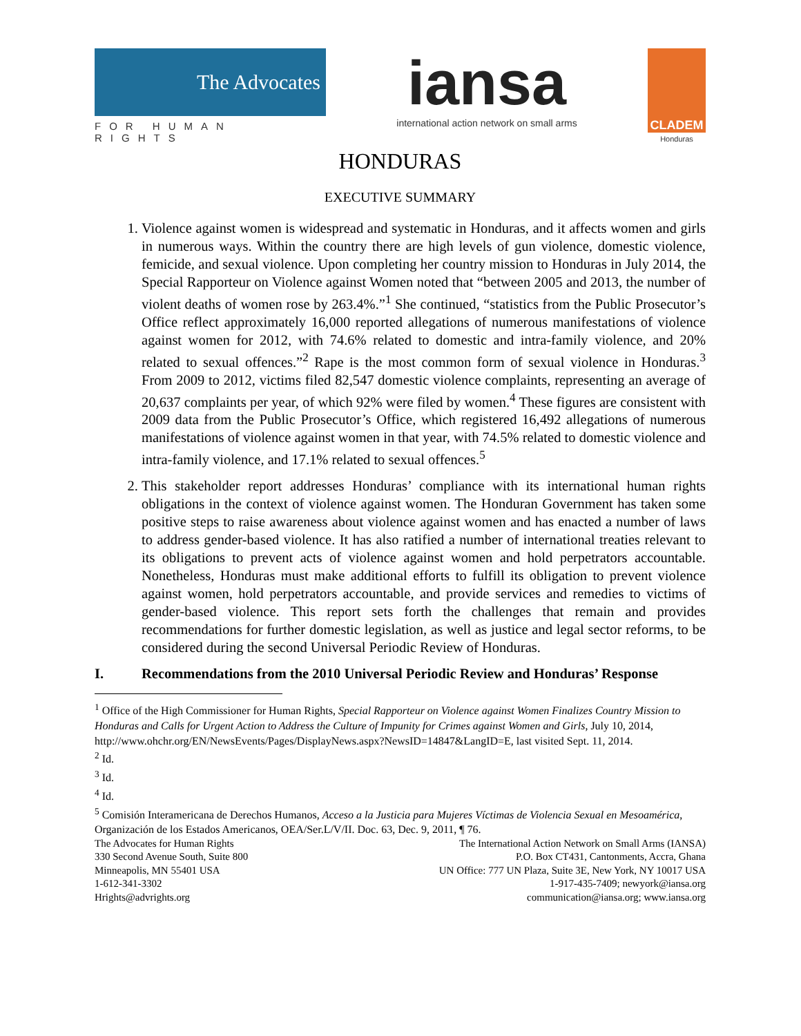The Advocates
FOR HUMAN RIGHTS
iansa
international action network on small arms
CLADEM
Honduras
HONDURAS
EXECUTIVE SUMMARY
1. Violence against women is widespread and systematic in Honduras, and it affects women and girls in numerous ways. Within the country there are high levels of gun violence, domestic violence, femicide, and sexual violence. Upon completing her country mission to Honduras in July 2014, the Special Rapporteur on Violence against Women noted that “between 2005 and 2013, the number of violent deaths of women rose by 263.4%.”<sup>1</sup> She continued, “statistics from the Public Prosecutor’s Office reflect approximately 16,000 reported allegations of numerous manifestations of violence against women for 2012, with 74.6% related to domestic and intra-family violence, and 20% related to sexual offences.”<sup>2</sup> Rape is the most common form of sexual violence in Honduras.<sup>3</sup> From 2009 to 2012, victims filed 82,547 domestic violence complaints, representing an average of 20,637 complaints per year, of which 92% were filed by women.<sup>4</sup> These figures are consistent with 2009 data from the Public Prosecutor’s Office, which registered 16,492 allegations of numerous manifestations of violence against women in that year, with 74.5% related to domestic violence and intra-family violence, and 17.1% related to sexual offences.<sup>5</sup>
2. This stakeholder report addresses Honduras’ compliance with its international human rights obligations in the context of violence against women. The Honduran Government has taken some positive steps to raise awareness about violence against women and has enacted a number of laws to address gender-based violence. It has also ratified a number of international treaties relevant to its obligations to prevent acts of violence against women and hold perpetrators accountable. Nonetheless, Honduras must make additional efforts to fulfill its obligation to prevent violence against women, hold perpetrators accountable, and provide services and remedies to victims of gender-based violence. This report sets forth the challenges that remain and provides recommendations for further domestic legislation, as well as justice and legal sector reforms, to be considered during the second Universal Periodic Review of Honduras.
I. Recommendations from the 2010 Universal Periodic Review and Honduras’ Response
<sup>1</sup> Office of the High Commissioner for Human Rights, Special Rapporteur on Violence against Women Finalizes Country Mission to Honduras and Calls for Urgent Action to Address the Culture of Impunity for Crimes against Women and Girls, July 10, 2014,
http://www.ohchr.org/EN/NewsEvents/Pages/DisplayNews.aspx?NewsID=14847&LangID=E, last visited Sept. 11, 2014.
<sup>2</sup> Id.
<sup>3</sup> Id.
<sup>4</sup> Id.
<sup>5</sup> Comisión Interamericana de Derechos Humanos, Acceso a la Justicia para Mujeres Víctimas de Violencia Sexual en Mesoamérica, Organización de los Estados Americanos, OEA/Ser.L/V/II. Doc. 63, Dec. 9, 2011, ¶ 76.
The Advocates for Human Rights
330 Second Avenue South, Suite 800
Minneapolis, MN 55401 USA
1-612-341-3302
Hrights@advrights.org
The International Action Network on Small Arms (IANSA)
P.O. Box CT431, Cantonments, Accra, Ghana
UN Office: 777 UN Plaza, Suite 3E, New York, NY 10017 USA
1-917-435-7409; newyork@iansa.org
communication@iansa.org; www.iansa.org